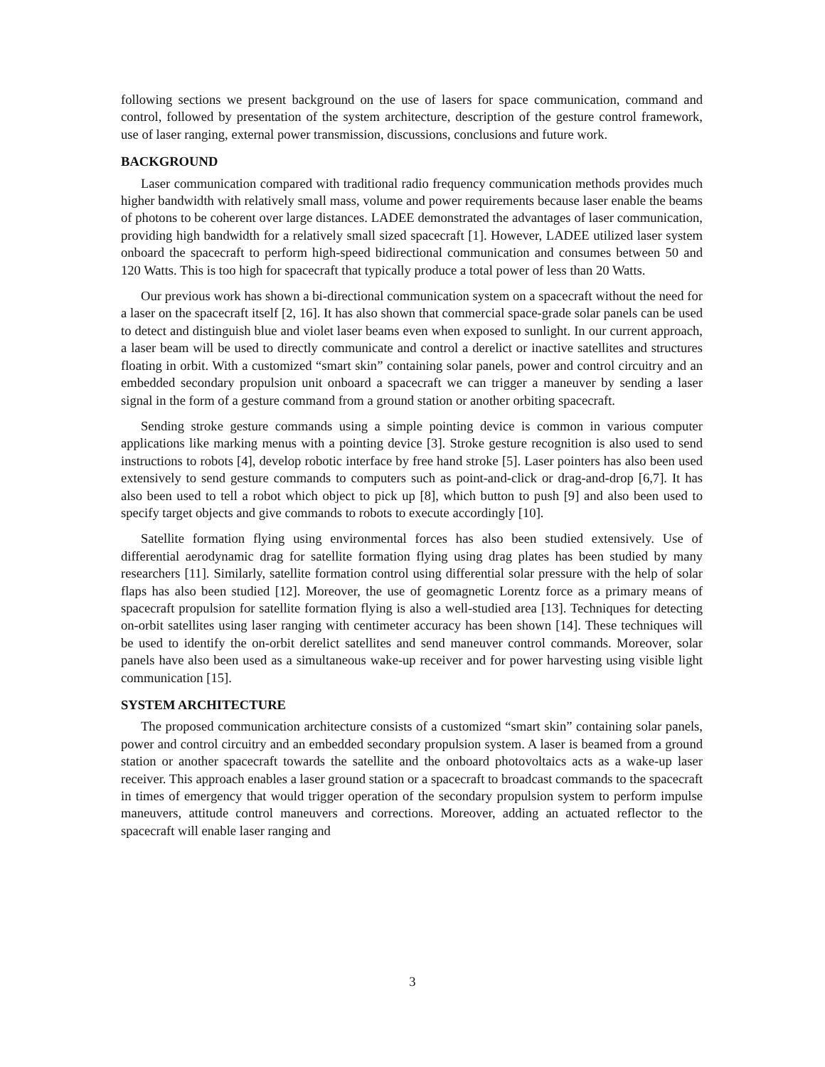following sections we present background on the use of lasers for space communication, command and control, followed by presentation of the system architecture, description of the gesture control framework, use of laser ranging, external power transmission, discussions, conclusions and future work.
BACKGROUND
Laser communication compared with traditional radio frequency communication methods provides much higher bandwidth with relatively small mass, volume and power requirements because laser enable the beams of photons to be coherent over large distances. LADEE demonstrated the advantages of laser communication, providing high bandwidth for a relatively small sized spacecraft [1]. However, LADEE utilized laser system onboard the spacecraft to perform high-speed bidirectional communication and consumes between 50 and 120 Watts. This is too high for spacecraft that typically produce a total power of less than 20 Watts.
Our previous work has shown a bi-directional communication system on a spacecraft without the need for a laser on the spacecraft itself [2, 16]. It has also shown that commercial space-grade solar panels can be used to detect and distinguish blue and violet laser beams even when exposed to sunlight. In our current approach, a laser beam will be used to directly communicate and control a derelict or inactive satellites and structures floating in orbit. With a customized “smart skin” containing solar panels, power and control circuitry and an embedded secondary propulsion unit onboard a spacecraft we can trigger a maneuver by sending a laser signal in the form of a gesture command from a ground station or another orbiting spacecraft.
Sending stroke gesture commands using a simple pointing device is common in various computer applications like marking menus with a pointing device [3]. Stroke gesture recognition is also used to send instructions to robots [4], develop robotic interface by free hand stroke [5]. Laser pointers has also been used extensively to send gesture commands to computers such as point-and-click or drag-and-drop [6,7]. It has also been used to tell a robot which object to pick up [8], which button to push [9] and also been used to specify target objects and give commands to robots to execute accordingly [10].
Satellite formation flying using environmental forces has also been studied extensively. Use of differential aerodynamic drag for satellite formation flying using drag plates has been studied by many researchers [11]. Similarly, satellite formation control using differential solar pressure with the help of solar flaps has also been studied [12]. Moreover, the use of geomagnetic Lorentz force as a primary means of spacecraft propulsion for satellite formation flying is also a well-studied area [13]. Techniques for detecting on-orbit satellites using laser ranging with centimeter accuracy has been shown [14]. These techniques will be used to identify the on-orbit derelict satellites and send maneuver control commands. Moreover, solar panels have also been used as a simultaneous wake-up receiver and for power harvesting using visible light communication [15].
SYSTEM ARCHITECTURE
The proposed communication architecture consists of a customized “smart skin” containing solar panels, power and control circuitry and an embedded secondary propulsion system. A laser is beamed from a ground station or another spacecraft towards the satellite and the onboard photovoltaics acts as a wake-up laser receiver. This approach enables a laser ground station or a spacecraft to broadcast commands to the spacecraft in times of emergency that would trigger operation of the secondary propulsion system to perform impulse maneuvers, attitude control maneuvers and corrections. Moreover, adding an actuated reflector to the spacecraft will enable laser ranging and
3